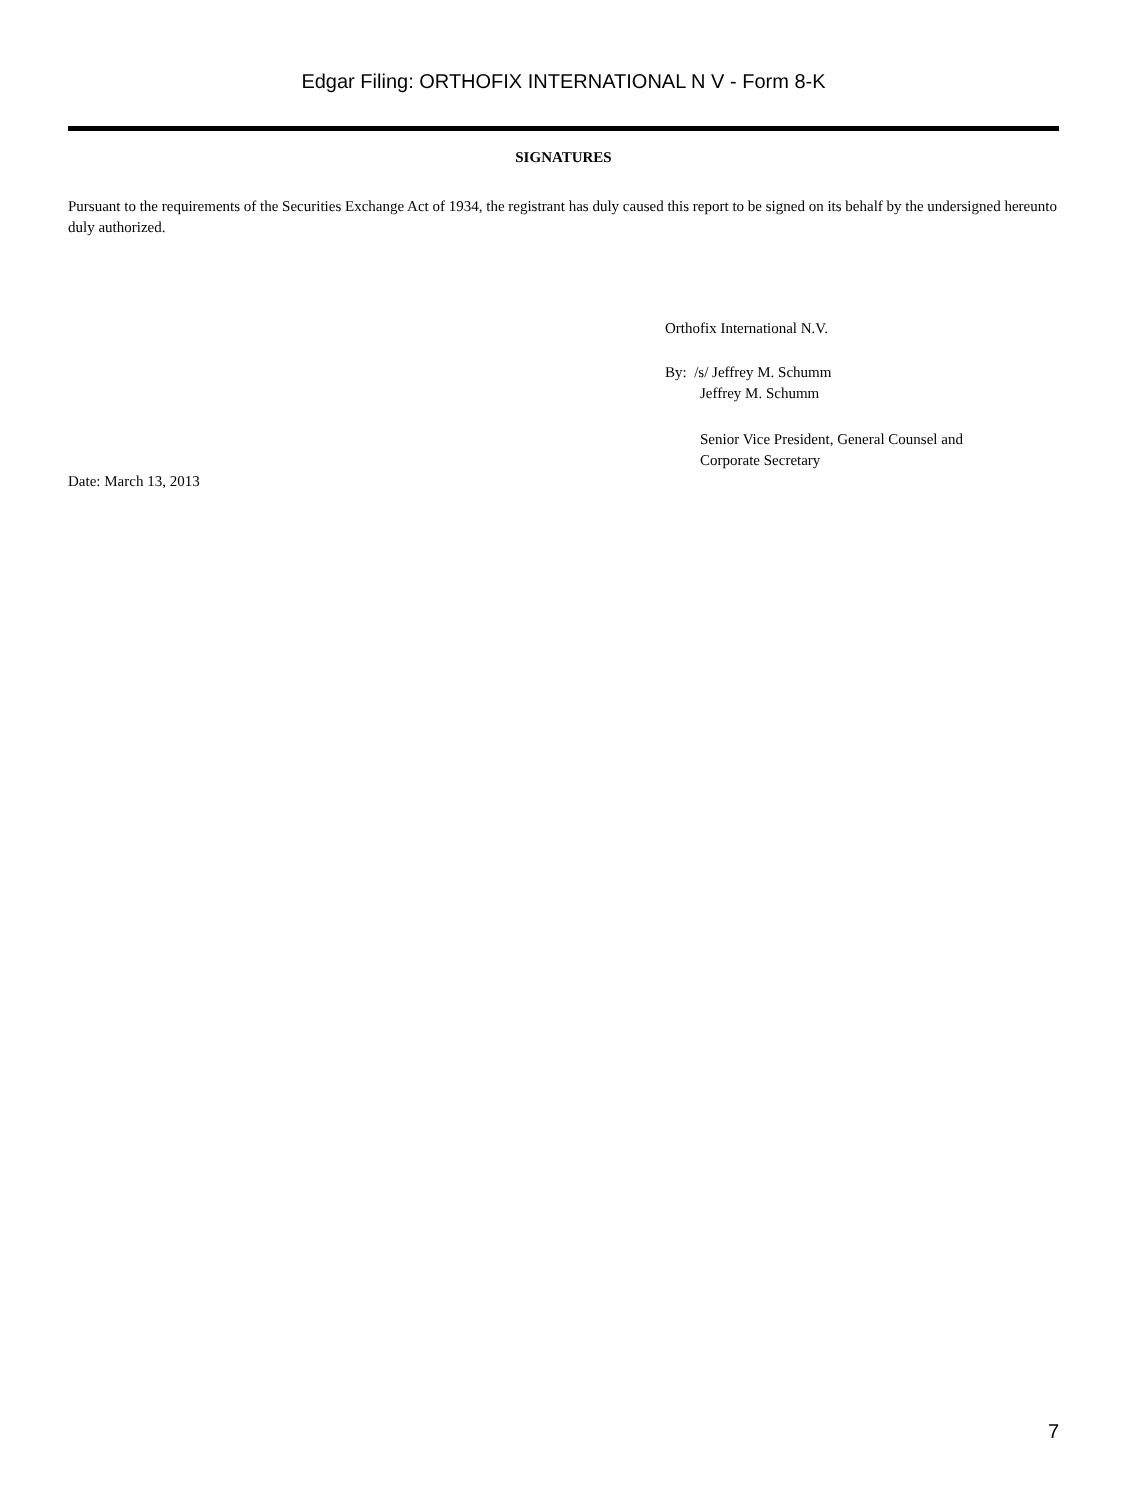Edgar Filing: ORTHOFIX INTERNATIONAL N V - Form 8-K
SIGNATURES
Pursuant to the requirements of the Securities Exchange Act of 1934, the registrant has duly caused this report to be signed on its behalf by the undersigned hereunto duly authorized.
Orthofix International N.V.
By: /s/ Jeffrey M. Schumm
Jeffrey M. Schumm
Senior Vice President, General Counsel and
Corporate Secretary
Date: March 13, 2013
7